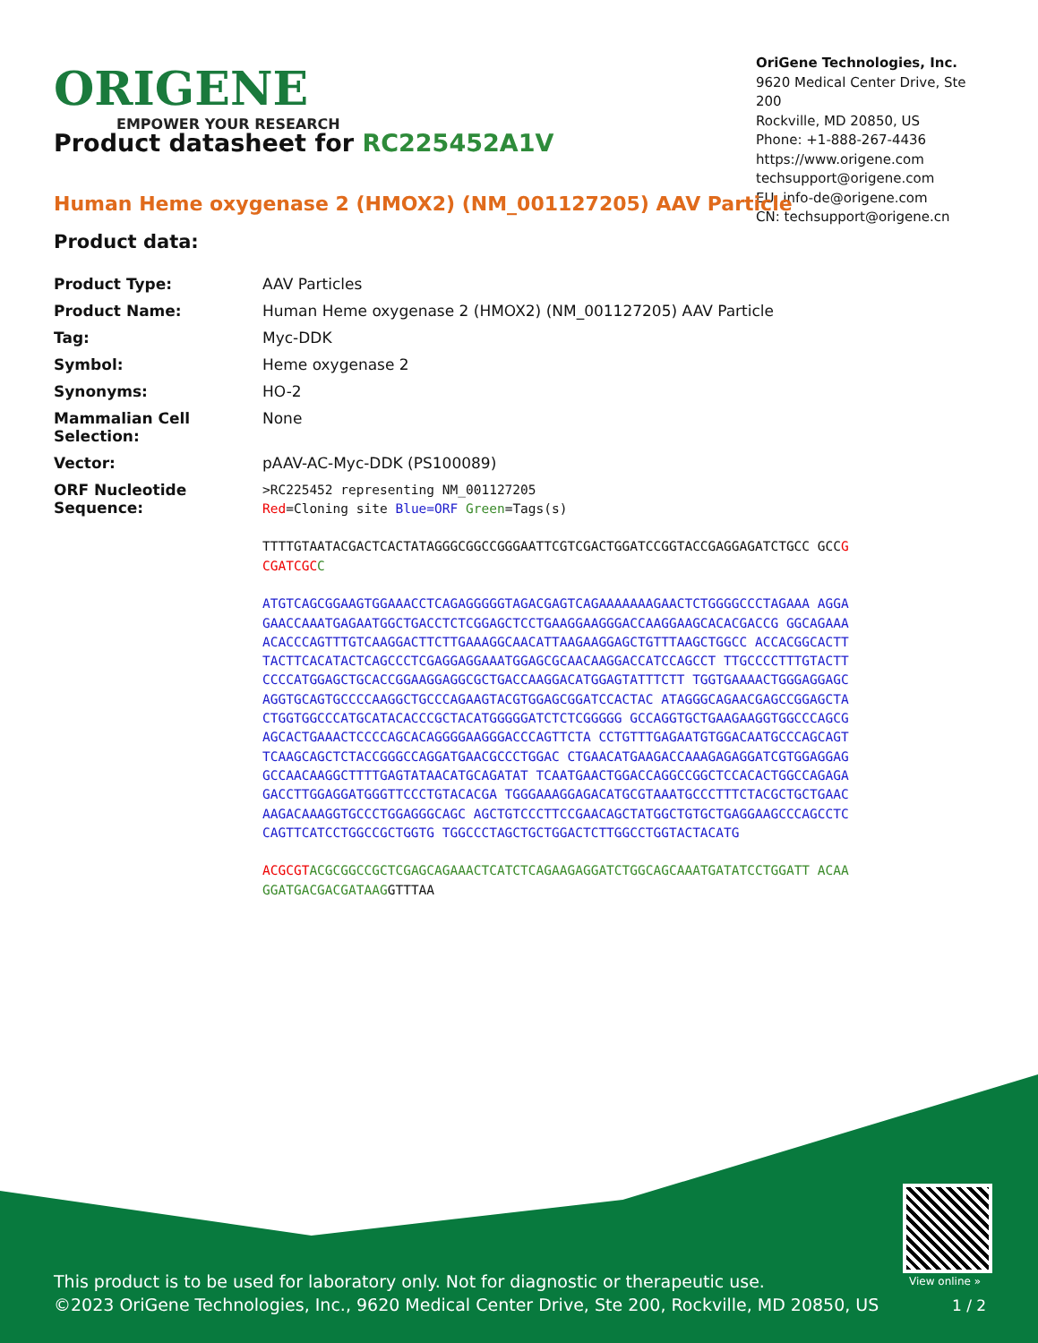ORIGENE
EMPOWER YOUR RESEARCH
OriGene Technologies, Inc.
9620 Medical Center Drive, Ste 200
Rockville, MD 20850, US
Phone: +1-888-267-4436
https://www.origene.com
techsupport@origene.com
EU: info-de@origene.com
CN: techsupport@origene.cn
Product datasheet for RC225452A1V
Human Heme oxygenase 2 (HMOX2) (NM_001127205) AAV Particle
Product data:
| Product Type: | AAV Particles |
| Product Name: | Human Heme oxygenase 2 (HMOX2) (NM_001127205) AAV Particle |
| Tag: | Myc-DDK |
| Symbol: | Heme oxygenase 2 |
| Synonyms: | HO-2 |
| Mammalian Cell Selection: | None |
| Vector: | pAAV-AC-Myc-DDK (PS100089) |
| ORF Nucleotide Sequence: | >RC225452 representing NM_001127205 Red =Cloning site Blue=ORF Green =Tags(s) TTTTGTAATACGACTCACTATAGGGCGGCCGGGAATTCGTCGACTGGATCCGGTACCGAGGAGATCTGCC GCC GCGATCGC C ATGTCAGCGGAAGTGGAAACCTCAGAGGGGGTAGACGAGTCAGAAAAAAAGAACTCTGGGGCCCTAGAAA AGGAGAACCAAATGAGAATGGCTGACCTCTCGGAGCTCCTGAAGGAAGGGACCAAGGAAGCACACGACCG GGCAGAAAACACCCAGTTTGTCAAGGACTTCTTGAAAGGCAACATTAAGAAGGAGCTGTTTAAGCTGGCC ACCACGGCACTTTACTTCACATACTCAGCCCTCGAGGAGGAAATGGAGCGCAACAAGGACCATCCAGCCT TTGCCCCTTTGTACTTCCCCATGGAGCTGCACCGGAAGGAGGCGCTGACCAAGGACATGGAGTATTTCTT TGGTGAAAACTGGGAGGAGCAGGTGCAGTGCCCCAAGGCTGCCCAGAAGTACGTGGAGCGGATCCACTAC ATAGGGCAGAACGAGCCGGAGCTACTGGTGGCCCATGCATACACCCGCTACATGGGGGATCTCTCGGGGG GCCAGGTGCTGAAGAAGGTGGCCCAGCGAGCACTGAAACTCCCCAGCACAGGGGAAGGGACCCAGTTCTA CCTGTTTGAGAATGTGGACAATGCCCAGCAGTTCAAGCAGCTCTACCGGGCCAGGATGAACGCCCTGGAC CTGAACATGAAGACCAAAGAGAGGATCGTGGAGGAGGCCAACAAGGCTTTTGAGTATAACATGCAGATAT TCAATGAACTGGACCAGGCCGGCTCCACACTGGCCAGAGAGACCTTGGAGGATGGGTTCCCTGTACACGA TGGGAAAGGAGACATGCGTAAATGCCCTTTCTACGCTGCTGAACAAGACAAAGGTGCCCTGGAGGGCAGC AGCTGTCCCTTCCGAACAGCTATGGCTGTGCTGAGGAAGCCCAGCCTCCAGTTCATCCTGGCCGCTGGTG TGGCCCTAGCTGCTGGACTCTTGGCCTGGTACTACATG ACGCGT ACGCGGCCGCTCGAGCAGAAACTCATCTCAGAAGAGGATCTGGCAGCAAATGATATCCTGGATT ACAAGGATGACGACGATAAG GTTTAA |
View online »
This product is to be used for laboratory only. Not for diagnostic or therapeutic use.
©2023 OriGene Technologies, Inc., 9620 Medical Center Drive, Ste 200, Rockville, MD 20850, US
1 / 2